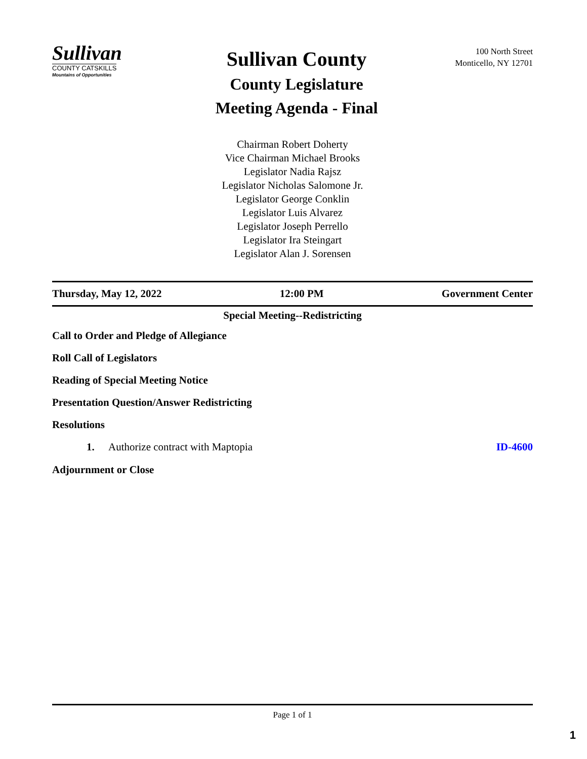Sullivan
COUNTY CATSKILLS
Mountains of Opportunities
Sullivan County
County Legislature
Meeting Agenda - Final
100 North Street
Monticello, NY 12701
Chairman Robert Doherty
Vice Chairman Michael Brooks
Legislator Nadia Rajsz
Legislator Nicholas Salomone Jr.
Legislator George Conklin
Legislator Luis Alvarez
Legislator Joseph Perrello
Legislator Ira Steingart
Legislator Alan J. Sorensen
Thursday, May 12, 2022 12:00 PM Government Center
Special Meeting--Redistricting
Call to Order and Pledge of Allegiance
Roll Call of Legislators
Reading of Special Meeting Notice
Presentation Question/Answer Redistricting
Resolutions
1. Authorize contract with Maptopia ID-4600
Adjournment or Close
Page 1 of 1
1